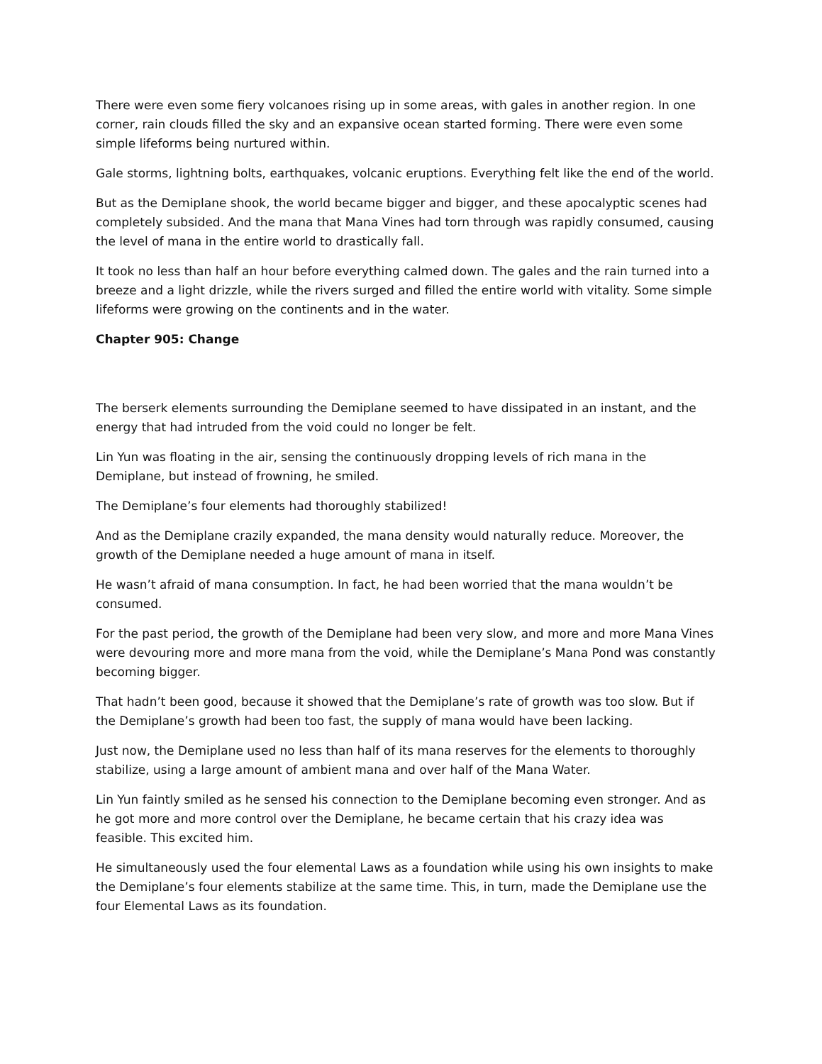There were even some fiery volcanoes rising up in some areas, with gales in another region. In one corner, rain clouds filled the sky and an expansive ocean started forming. There were even some simple lifeforms being nurtured within.
Gale storms, lightning bolts, earthquakes, volcanic eruptions. Everything felt like the end of the world.
But as the Demiplane shook, the world became bigger and bigger, and these apocalyptic scenes had completely subsided. And the mana that Mana Vines had torn through was rapidly consumed, causing the level of mana in the entire world to drastically fall.
It took no less than half an hour before everything calmed down. The gales and the rain turned into a breeze and a light drizzle, while the rivers surged and filled the entire world with vitality. Some simple lifeforms were growing on the continents and in the water.
Chapter 905: Change
The berserk elements surrounding the Demiplane seemed to have dissipated in an instant, and the energy that had intruded from the void could no longer be felt.
Lin Yun was floating in the air, sensing the continuously dropping levels of rich mana in the Demiplane, but instead of frowning, he smiled.
The Demiplane’s four elements had thoroughly stabilized!
And as the Demiplane crazily expanded, the mana density would naturally reduce. Moreover, the growth of the Demiplane needed a huge amount of mana in itself.
He wasn’t afraid of mana consumption. In fact, he had been worried that the mana wouldn’t be consumed.
For the past period, the growth of the Demiplane had been very slow, and more and more Mana Vines were devouring more and more mana from the void, while the Demiplane’s Mana Pond was constantly becoming bigger.
That hadn’t been good, because it showed that the Demiplane’s rate of growth was too slow. But if the Demiplane’s growth had been too fast, the supply of mana would have been lacking.
Just now, the Demiplane used no less than half of its mana reserves for the elements to thoroughly stabilize, using a large amount of ambient mana and over half of the Mana Water.
Lin Yun faintly smiled as he sensed his connection to the Demiplane becoming even stronger. And as he got more and more control over the Demiplane, he became certain that his crazy idea was feasible. This excited him.
He simultaneously used the four elemental Laws as a foundation while using his own insights to make the Demiplane’s four elements stabilize at the same time. This, in turn, made the Demiplane use the four Elemental Laws as its foundation.